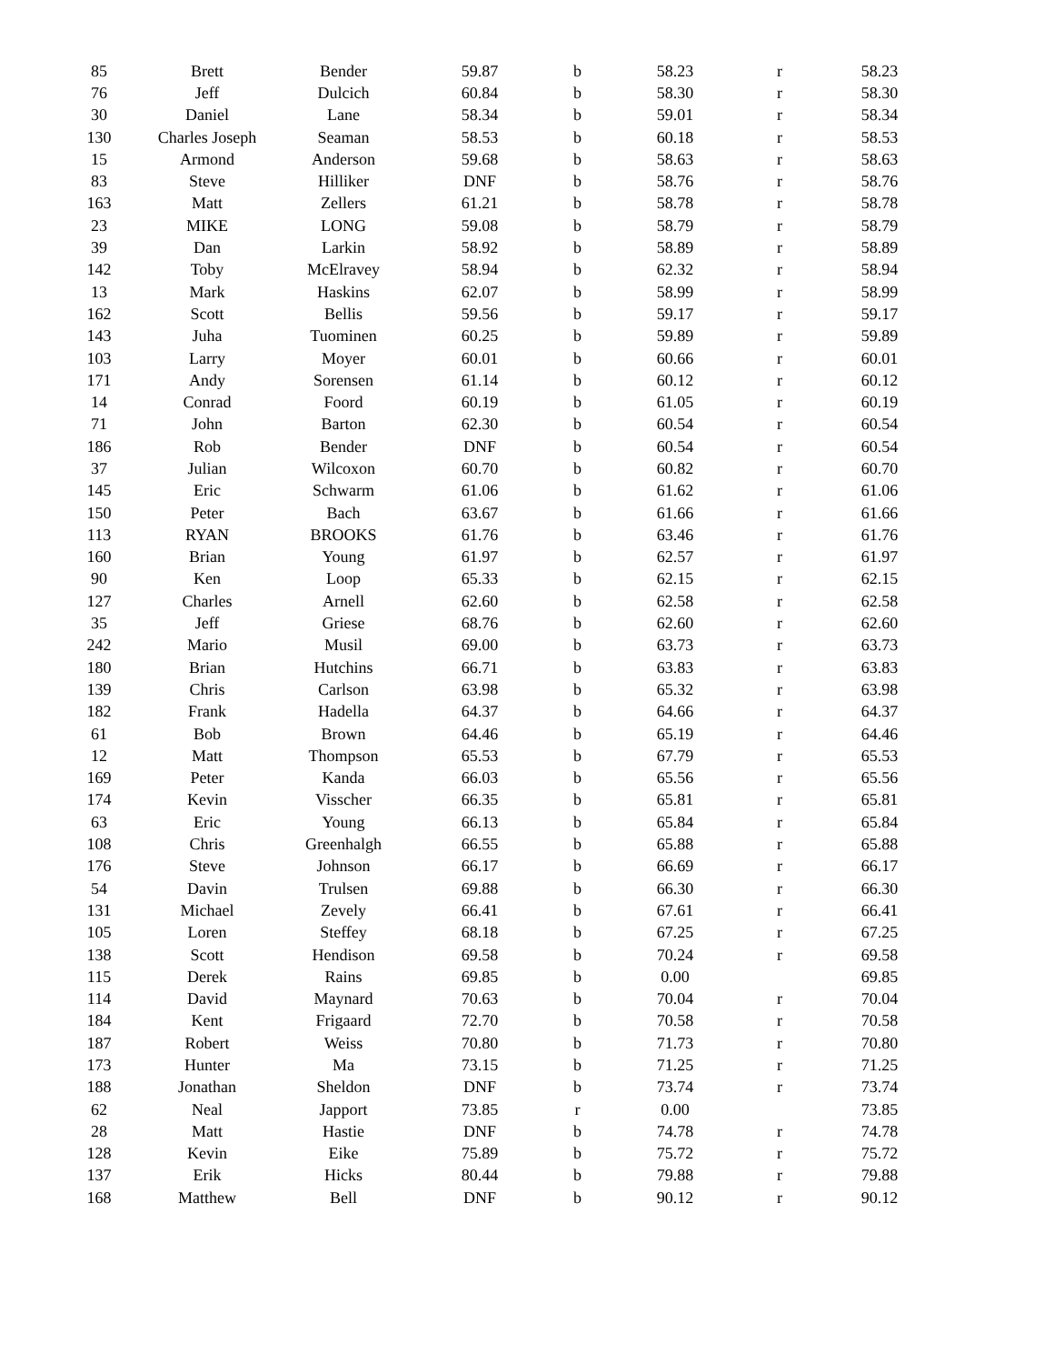| 85 | Brett | Bender | 59.87 | b | 58.23 | r | 58.23 |
| 76 | Jeff | Dulcich | 60.84 | b | 58.30 | r | 58.30 |
| 30 | Daniel | Lane | 58.34 | b | 59.01 | r | 58.34 |
| 130 | Charles Joseph | Seaman | 58.53 | b | 60.18 | r | 58.53 |
| 15 | Armond | Anderson | 59.68 | b | 58.63 | r | 58.63 |
| 83 | Steve | Hilliker | DNF | b | 58.76 | r | 58.76 |
| 163 | Matt | Zellers | 61.21 | b | 58.78 | r | 58.78 |
| 23 | MIKE | LONG | 59.08 | b | 58.79 | r | 58.79 |
| 39 | Dan | Larkin | 58.92 | b | 58.89 | r | 58.89 |
| 142 | Toby | McElravey | 58.94 | b | 62.32 | r | 58.94 |
| 13 | Mark | Haskins | 62.07 | b | 58.99 | r | 58.99 |
| 162 | Scott | Bellis | 59.56 | b | 59.17 | r | 59.17 |
| 143 | Juha | Tuominen | 60.25 | b | 59.89 | r | 59.89 |
| 103 | Larry | Moyer | 60.01 | b | 60.66 | r | 60.01 |
| 171 | Andy | Sorensen | 61.14 | b | 60.12 | r | 60.12 |
| 14 | Conrad | Foord | 60.19 | b | 61.05 | r | 60.19 |
| 71 | John | Barton | 62.30 | b | 60.54 | r | 60.54 |
| 186 | Rob | Bender | DNF | b | 60.54 | r | 60.54 |
| 37 | Julian | Wilcoxon | 60.70 | b | 60.82 | r | 60.70 |
| 145 | Eric | Schwarm | 61.06 | b | 61.62 | r | 61.06 |
| 150 | Peter | Bach | 63.67 | b | 61.66 | r | 61.66 |
| 113 | RYAN | BROOKS | 61.76 | b | 63.46 | r | 61.76 |
| 160 | Brian | Young | 61.97 | b | 62.57 | r | 61.97 |
| 90 | Ken | Loop | 65.33 | b | 62.15 | r | 62.15 |
| 127 | Charles | Arnell | 62.60 | b | 62.58 | r | 62.58 |
| 35 | Jeff | Griese | 68.76 | b | 62.60 | r | 62.60 |
| 242 | Mario | Musil | 69.00 | b | 63.73 | r | 63.73 |
| 180 | Brian | Hutchins | 66.71 | b | 63.83 | r | 63.83 |
| 139 | Chris | Carlson | 63.98 | b | 65.32 | r | 63.98 |
| 182 | Frank | Hadella | 64.37 | b | 64.66 | r | 64.37 |
| 61 | Bob | Brown | 64.46 | b | 65.19 | r | 64.46 |
| 12 | Matt | Thompson | 65.53 | b | 67.79 | r | 65.53 |
| 169 | Peter | Kanda | 66.03 | b | 65.56 | r | 65.56 |
| 174 | Kevin | Visscher | 66.35 | b | 65.81 | r | 65.81 |
| 63 | Eric | Young | 66.13 | b | 65.84 | r | 65.84 |
| 108 | Chris | Greenhalgh | 66.55 | b | 65.88 | r | 65.88 |
| 176 | Steve | Johnson | 66.17 | b | 66.69 | r | 66.17 |
| 54 | Davin | Trulsen | 69.88 | b | 66.30 | r | 66.30 |
| 131 | Michael | Zevely | 66.41 | b | 67.61 | r | 66.41 |
| 105 | Loren | Steffey | 68.18 | b | 67.25 | r | 67.25 |
| 138 | Scott | Hendison | 69.58 | b | 70.24 | r | 69.58 |
| 115 | Derek | Rains | 69.85 | b | 0.00 | | 69.85 |
| 114 | David | Maynard | 70.63 | b | 70.04 | r | 70.04 |
| 184 | Kent | Frigaard | 72.70 | b | 70.58 | r | 70.58 |
| 187 | Robert | Weiss | 70.80 | b | 71.73 | r | 70.80 |
| 173 | Hunter | Ma | 73.15 | b | 71.25 | r | 71.25 |
| 188 | Jonathan | Sheldon | DNF | b | 73.74 | r | 73.74 |
| 62 | Neal | Japport | 73.85 | r | 0.00 | | 73.85 |
| 28 | Matt | Hastie | DNF | b | 74.78 | r | 74.78 |
| 128 | Kevin | Eike | 75.89 | b | 75.72 | r | 75.72 |
| 137 | Erik | Hicks | 80.44 | b | 79.88 | r | 79.88 |
| 168 | Matthew | Bell | DNF | b | 90.12 | r | 90.12 |